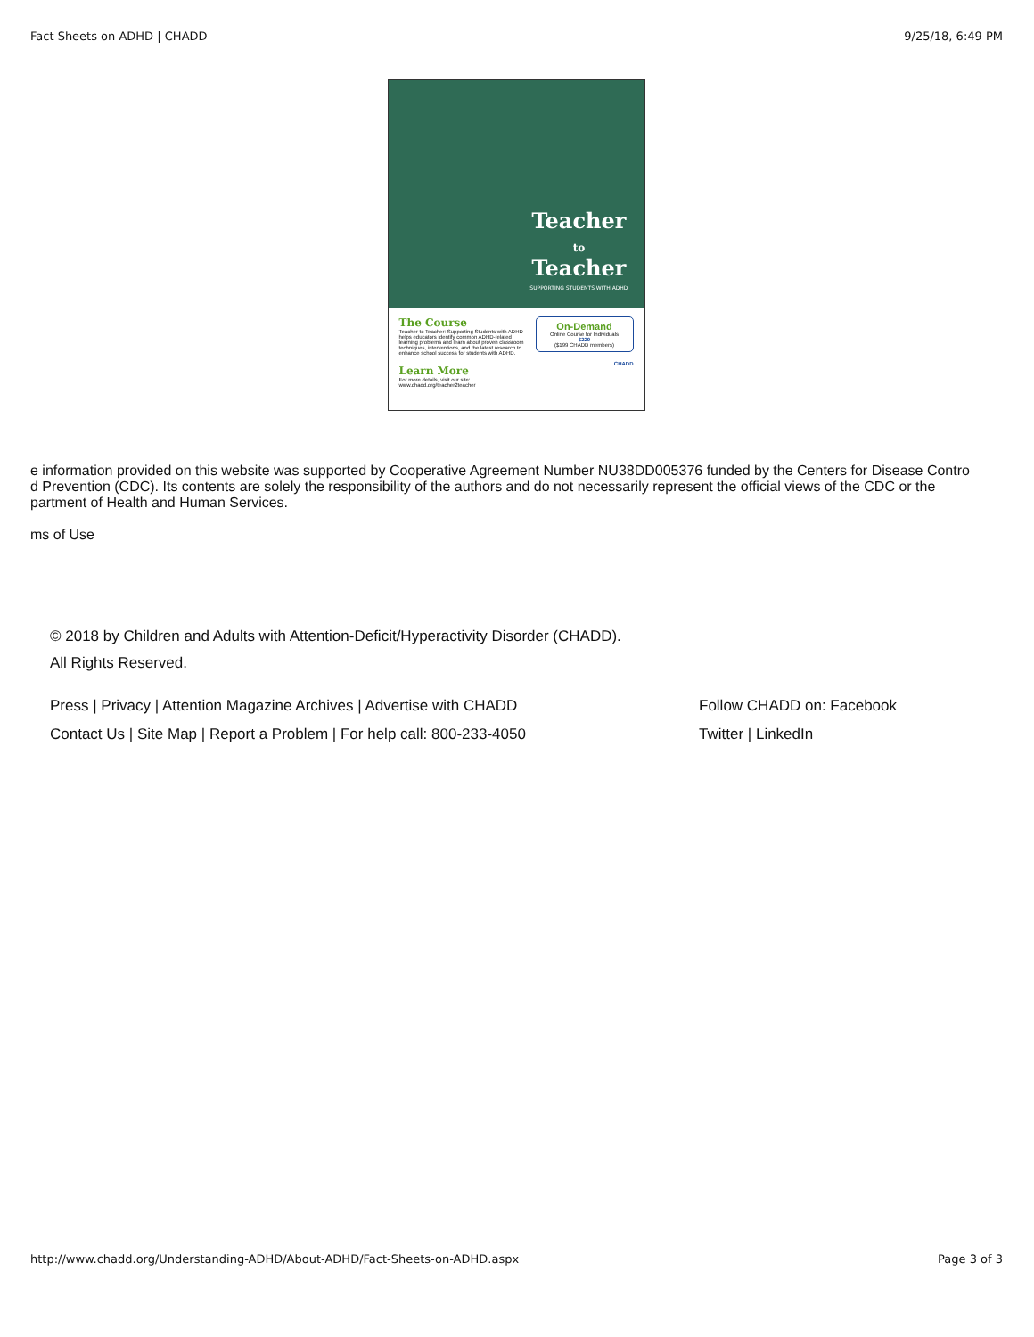Fact Sheets on ADHD | CHADD 9/25/18, 6:49 PM
Teacher
to
Teacher
SUPPORTING STUDENTS WITH ADHD
The Course
Teacher to Teacher: Supporting Students with ADHD helps educators identify common ADHD-related learning problems and learn about proven classroom techniques, interventions, and the latest research to enhance school success for students with ADHD.
Learn More
For more details, visit our site: www.chadd.org/teacher2teacher
On-Demand
Online Course for Individuals
$229
($199 CHADD members)
CHADD
e information provided on this website was supported by Cooperative Agreement Number NU38DD005376 funded by the Centers for Disease Contro
d Prevention (CDC). Its contents are solely the responsibility of the authors and do not necessarily represent the official views of the CDC or the
partment of Health and Human Services.
ms of Use
© 2018 by Children and Adults with Attention-Deficit/Hyperactivity Disorder (CHADD).
All Rights Reserved.
Press | Privacy | Attention Magazine Archives | Advertise with CHADD Follow CHADD on: Facebook
Contact Us | Site Map | Report a Problem | For help call: 800-233-4050 Twitter | LinkedIn
http://www.chadd.org/Understanding-ADHD/About-ADHD/Fact-Sheets-on-ADHD.aspx Page 3 of 3